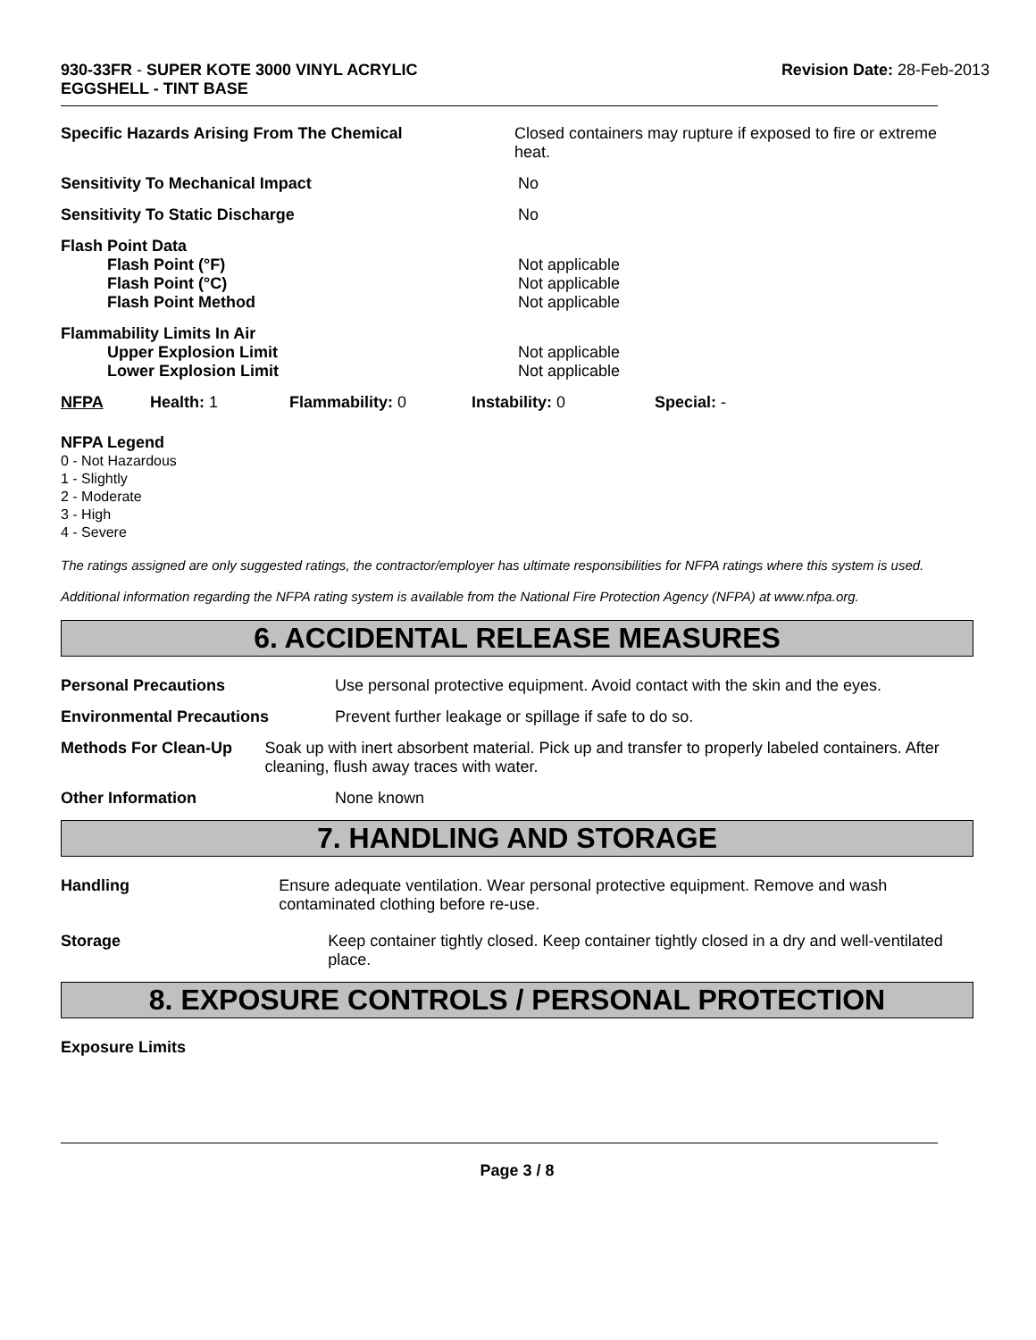930-33FR - SUPER KOTE 3000 VINYL ACRYLIC
EGGSHELL - TINT BASE
Revision Date: 28-Feb-2013
Specific Hazards Arising From The Chemical Closed containers may rupture if exposed to fire or extreme heat.
Sensitivity To Mechanical Impact No
Sensitivity To Static Discharge No
Flash Point Data
Flash Point (°F)
Flash Point (°C)
Flash Point Method
Not applicable
Not applicable
Not applicable
Flammability Limits In Air
Upper Explosion Limit
Lower Explosion Limit
Not applicable
Not applicable
NFPA Health: 1 Flammability: 0 Instability: 0 Special: -
NFPA Legend
0 - Not Hazardous
1 - Slightly
2 - Moderate
3 - High
4 - Severe
The ratings assigned are only suggested ratings, the contractor/employer has ultimate responsibilities for NFPA ratings where this system is used.
Additional information regarding the NFPA rating system is available from the National Fire Protection Agency (NFPA) at www.nfpa.org.
6. ACCIDENTAL RELEASE MEASURES
Personal Precautions Use personal protective equipment. Avoid contact with the skin and the eyes.
Environmental Precautions Prevent further leakage or spillage if safe to do so.
Methods For Clean-Up Soak up with inert absorbent material. Pick up and transfer to properly labeled containers. After cleaning, flush away traces with water.
Other Information None known
7. HANDLING AND STORAGE
Handling Ensure adequate ventilation. Wear personal protective equipment. Remove and wash contaminated clothing before re-use.
Storage Keep container tightly closed. Keep container tightly closed in a dry and well-ventilated place.
8. EXPOSURE CONTROLS / PERSONAL PROTECTION
Exposure Limits
Page 3 / 8